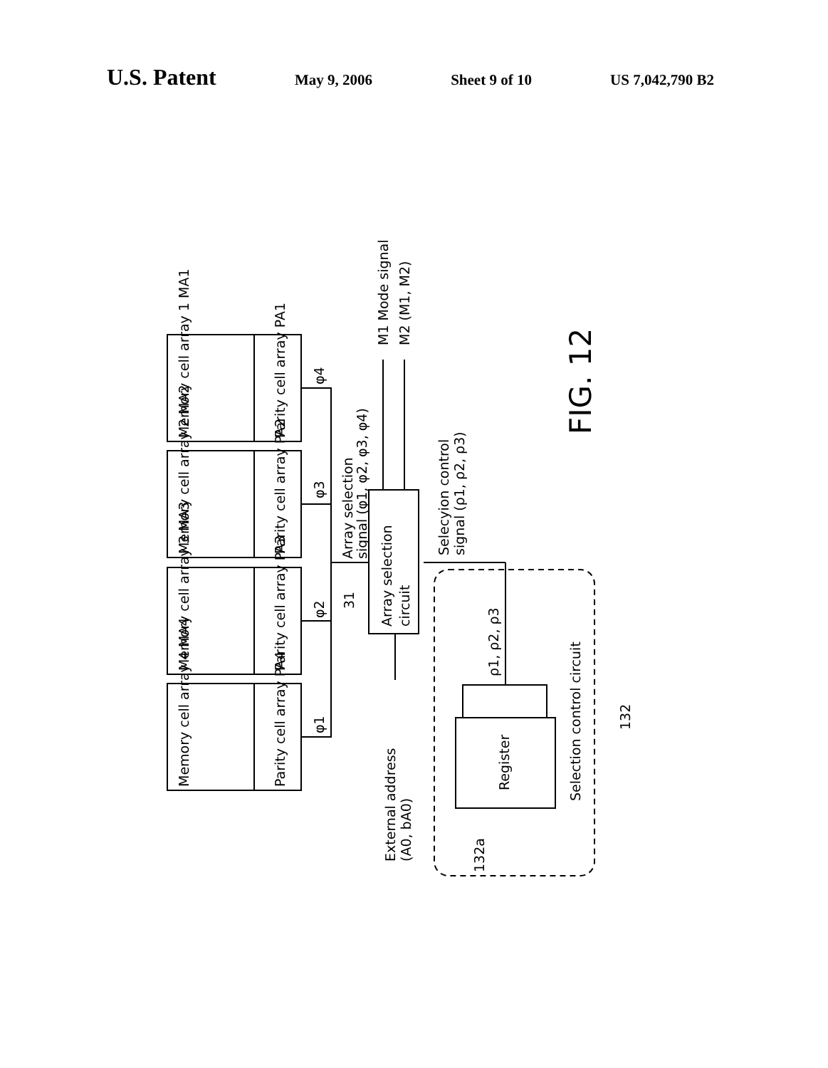U.S. Patent May 9, 2006 Sheet 9 of 10 US 7,042,790 B2
Memory cell array 1 MA1
Parity cell array PA1
Memory cell array 2 MA2
Parity cell array PA2
Memory cell array 3 MA3
Parity cell array PA3
Memory cell array 4 MA4
Parity cell array PA4
φ1
φ2
φ3
φ4
31
Array selection
signal (φ1, φ2, φ3, φ4)
Array selection
circuit
M1 Mode signal
M2 (M1, M2)
Selecyion control
signal (ρ1, ρ2, ρ3)
ρ1, ρ2, ρ3
Register
External address
(A0, bA0)
Selection control circuit
132
132a
FIG. 12